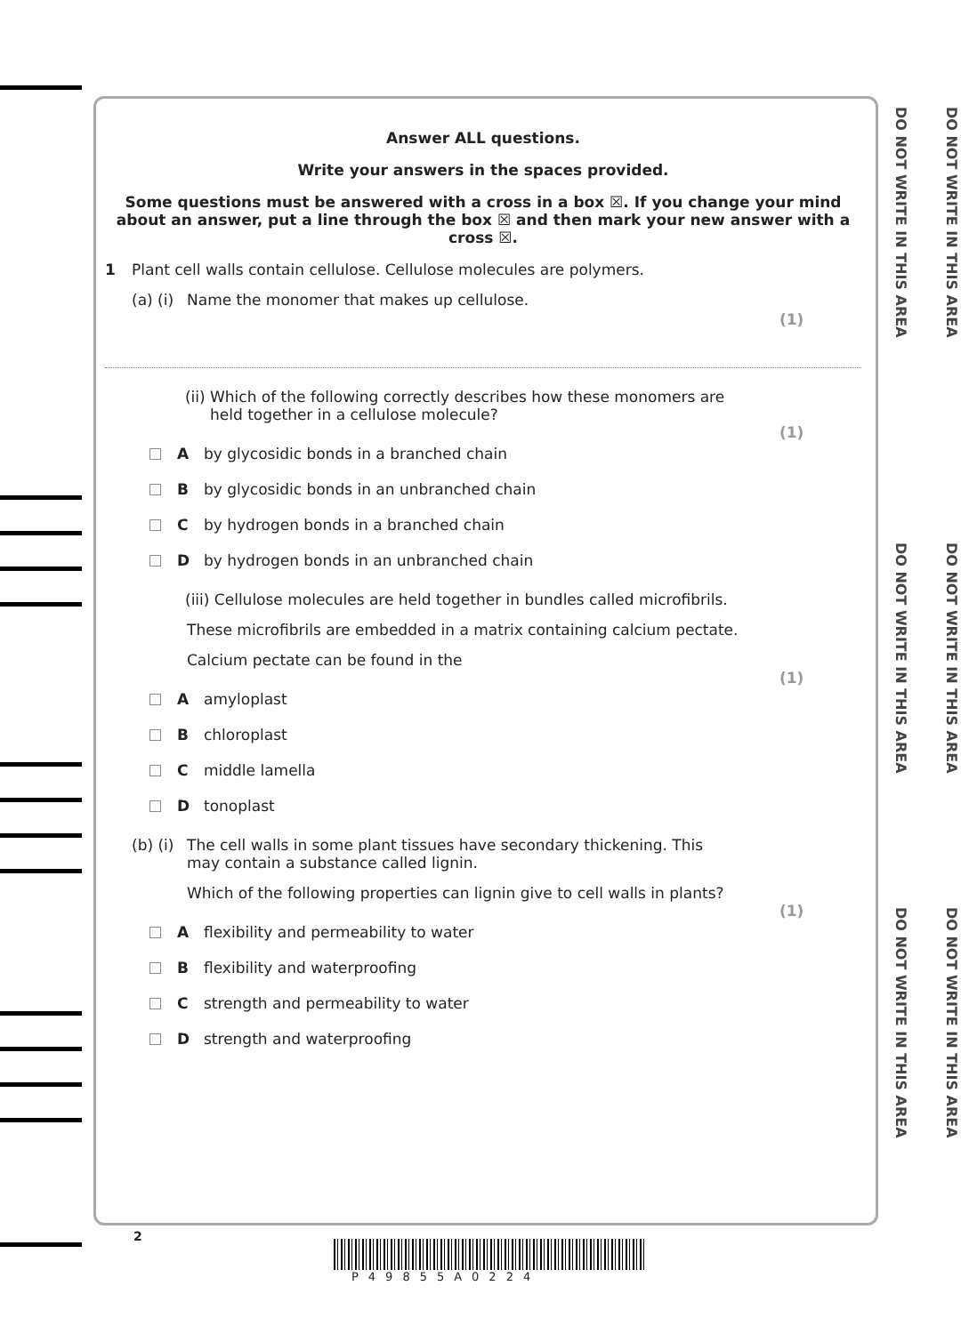DO NOT WRITE IN THIS AREA
DO NOT WRITE IN THIS AREA
DO NOT WRITE IN THIS AREA
DO NOT WRITE IN THIS AREA
DO NOT WRITE IN THIS AREA
DO NOT WRITE IN THIS AREA
Answer ALL questions.
Write your answers in the spaces provided.
Some questions must be answered with a cross in a box ☒. If you change your mind about an answer, put a line through the box ☒ and then mark your new answer with a cross ☒.
1 Plant cell walls contain cellulose. Cellulose molecules are polymers.
(a) (i) Name the monomer that makes up cellulose.
(1)
(ii) Which of the following correctly describes how these monomers are held together in a cellulose molecule?
(1)
Aby glycosidic bonds in a branched chain
Bby glycosidic bonds in an unbranched chain
Cby hydrogen bonds in a branched chain
Dby hydrogen bonds in an unbranched chain
(iii) Cellulose molecules are held together in bundles called microfibrils.
These microfibrils are embedded in a matrix containing calcium pectate.
Calcium pectate can be found in the
(1)
Aamyloplast
Bchloroplast
Cmiddle lamella
Dtonoplast
(b) (i) The cell walls in some plant tissues have secondary thickening. This may contain a substance called lignin.
Which of the following properties can lignin give to cell walls in plants?
(1)
Aflexibility and permeability to water
Bflexibility and waterproofing
Cstrength and permeability to water
Dstrength and waterproofing
2
P49855A0224